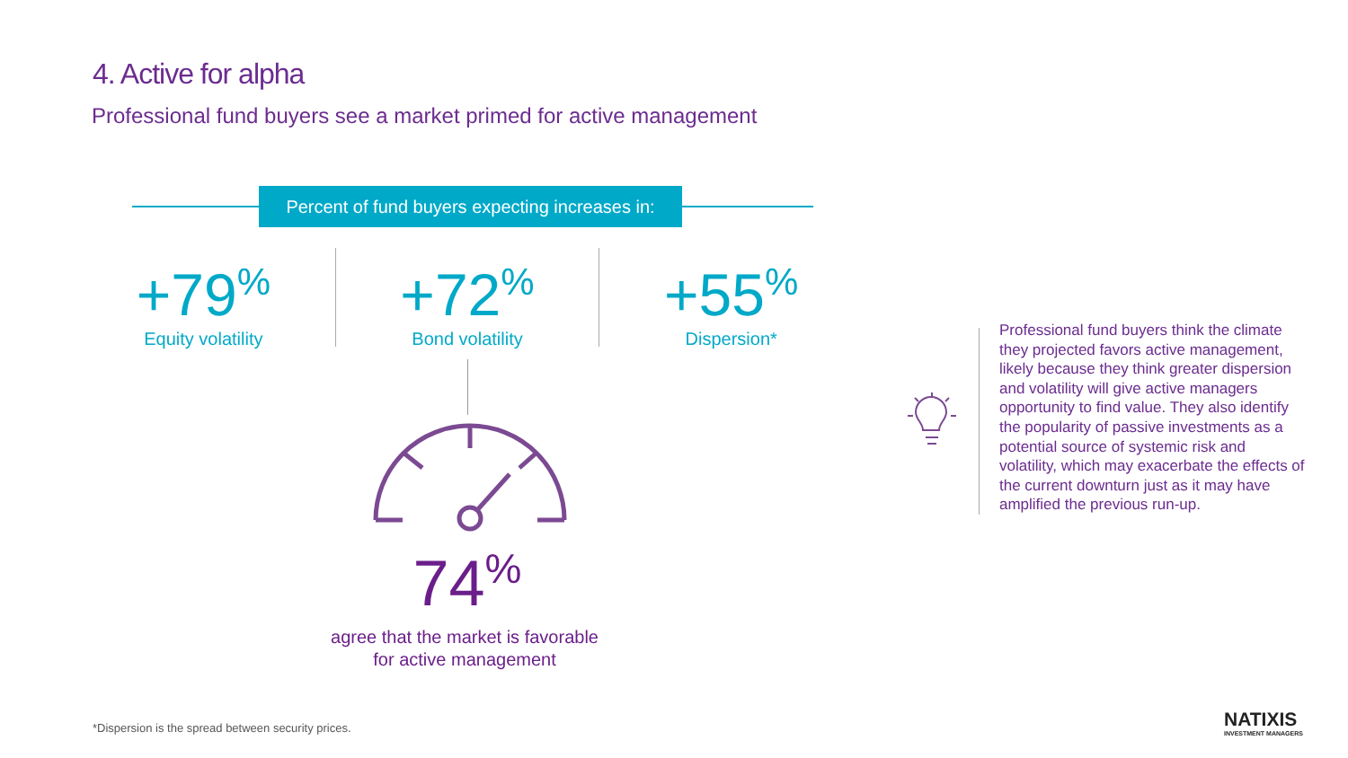4. Active for alpha
Professional fund buyers see a market primed for active management
Percent of fund buyers expecting increases in:
+79<sup>%</sup>
Equity volatility
+72<sup>%</sup>
Bond volatility
+55<sup>%</sup>
Dispersion*
74<sup>%</sup>
agree that the market is favorable
for active management
Professional fund buyers think the climate they projected favors active management, likely because they think greater dispersion and volatility will give active managers opportunity to find value. They also identify the popularity of passive investments as a potential source of systemic risk and volatility, which may exacerbate the effects of the current downturn just as it may have amplified the previous run-up.
*Dispersion is the spread between security prices.
NATIXIS
INVESTMENT MANAGERS